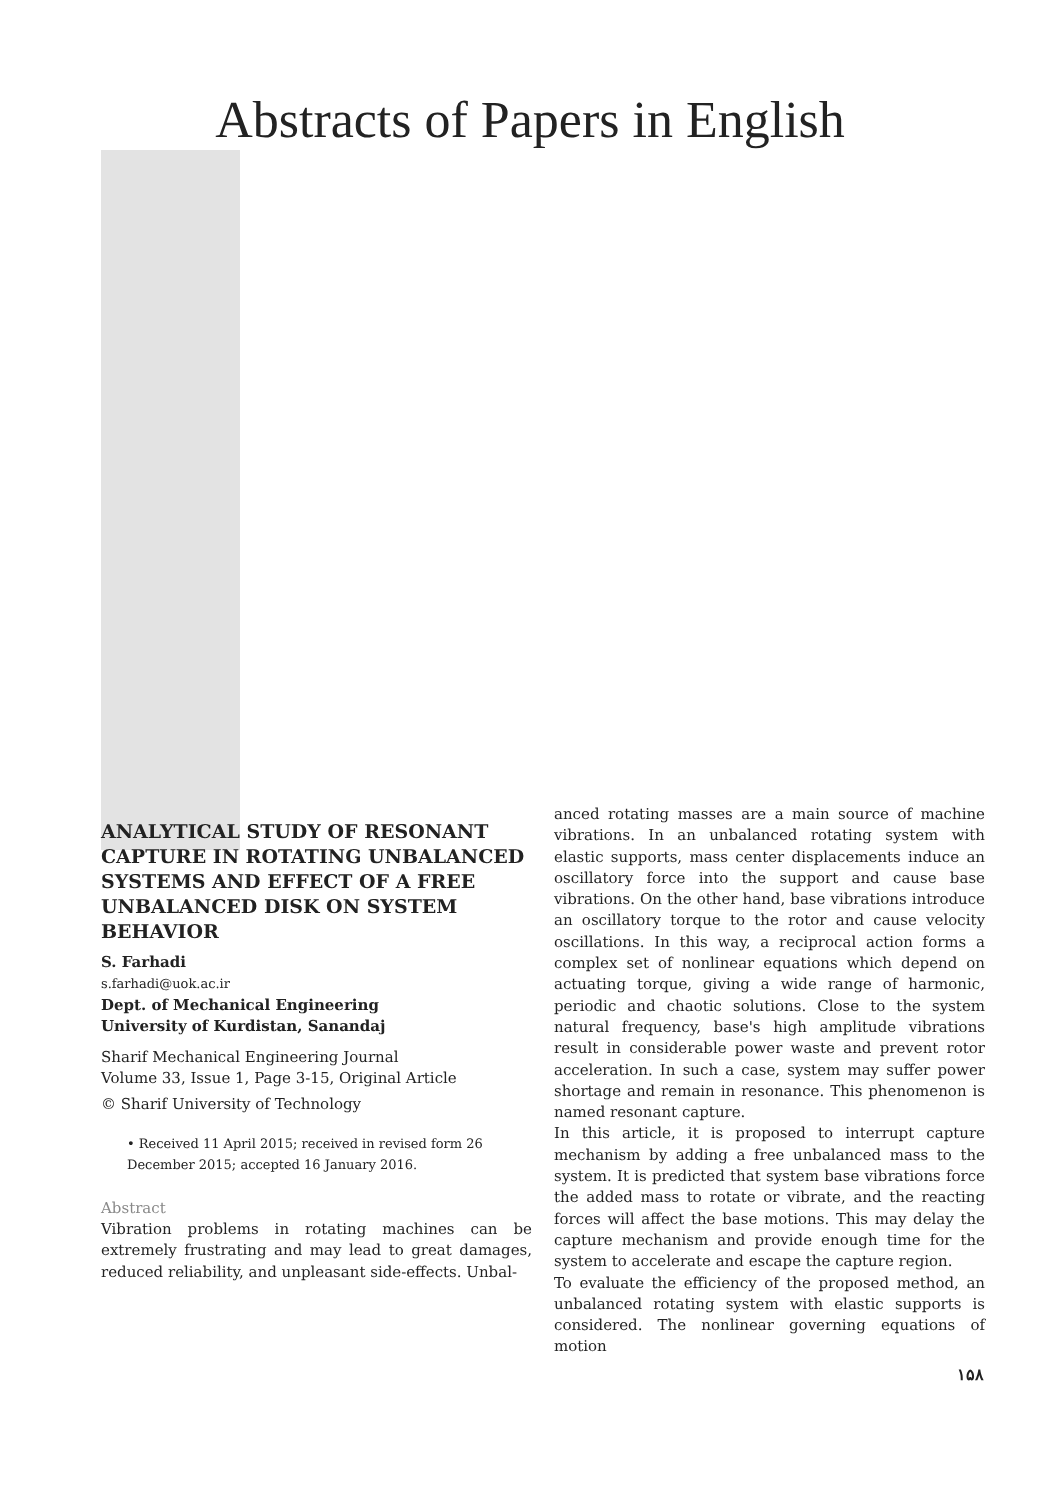Abstracts of Papers in English
ANALYTICAL STUDY OF RESONANT CAPTURE IN ROTATING UNBALANCED SYSTEMS AND EFFECT OF A FREE UNBALANCED DISK ON SYSTEM BEHAVIOR
S. Farhadi
s.farhadi@uok.ac.ir
Dept. of Mechanical Engineering
University of Kurdistan, Sanandaj
Sharif Mechanical Engineering Journal
Volume 33, Issue 1, Page 3-15, Original Article
© Sharif University of Technology
• Received 11 April 2015; received in revised form 26 December 2015; accepted 16 January 2016.
Abstract
Vibration problems in rotating machines can be extremely frustrating and may lead to great damages, reduced reliability, and unpleasant side-effects. Unbal-
anced rotating masses are a main source of machine vibrations. In an unbalanced rotating system with elastic supports, mass center displacements induce an oscillatory force into the support and cause base vibrations. On the other hand, base vibrations introduce an oscillatory torque to the rotor and cause velocity oscillations. In this way, a reciprocal action forms a complex set of nonlinear equations which depend on actuating torque, giving a wide range of harmonic, periodic and chaotic solutions. Close to the system natural frequency, base's high amplitude vibrations result in considerable power waste and prevent rotor acceleration. In such a case, system may suffer power shortage and remain in resonance. This phenomenon is named resonant capture.
In this article, it is proposed to interrupt capture mechanism by adding a free unbalanced mass to the system. It is predicted that system base vibrations force the added mass to rotate or vibrate, and the reacting forces will affect the base motions. This may delay the capture mechanism and provide enough time for the system to accelerate and escape the capture region.
To evaluate the efficiency of the proposed method, an unbalanced rotating system with elastic supports is considered. The nonlinear governing equations of motion
۱۵۸